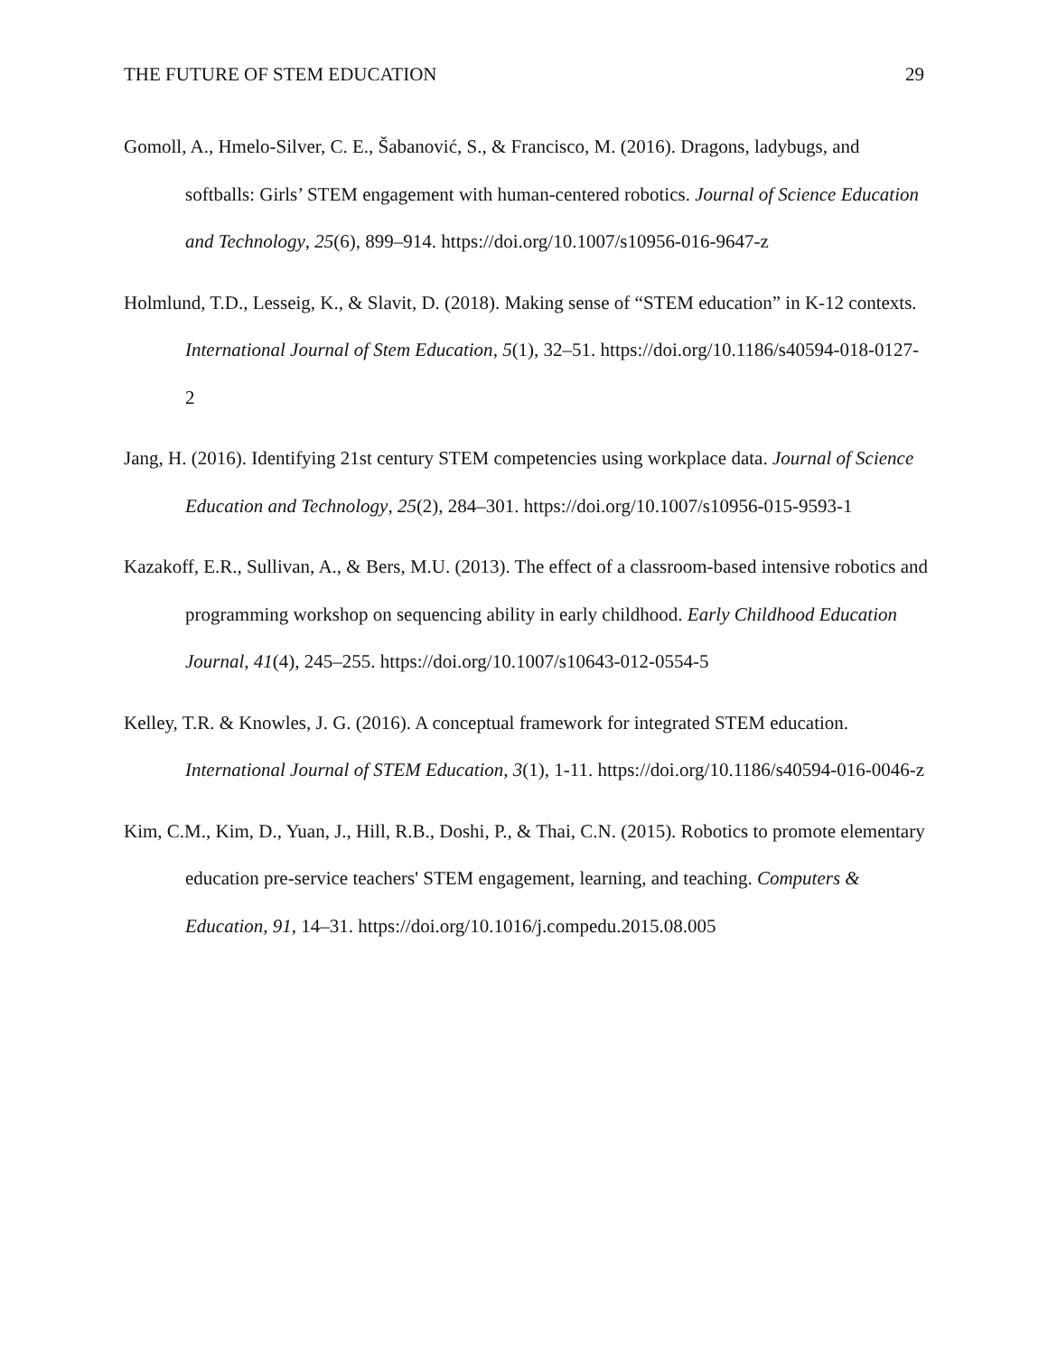THE FUTURE OF STEM EDUCATION 29
Gomoll, A., Hmelo-Silver, C. E., Šabanović, S., & Francisco, M. (2016). Dragons, ladybugs, and softballs: Girls’ STEM engagement with human-centered robotics. Journal of Science Education and Technology, 25(6), 899–914. https://doi.org/10.1007/s10956-016-9647-z
Holmlund, T.D., Lesseig, K., & Slavit, D. (2018). Making sense of “STEM education” in K-12 contexts. International Journal of Stem Education, 5(1), 32–51. https://doi.org/10.1186/s40594-018-0127-2
Jang, H. (2016). Identifying 21st century STEM competencies using workplace data. Journal of Science Education and Technology, 25(2), 284–301. https://doi.org/10.1007/s10956-015-9593-1
Kazakoff, E.R., Sullivan, A., & Bers, M.U. (2013). The effect of a classroom-based intensive robotics and programming workshop on sequencing ability in early childhood. Early Childhood Education Journal, 41(4), 245–255. https://doi.org/10.1007/s10643-012-0554-5
Kelley, T.R. & Knowles, J. G. (2016). A conceptual framework for integrated STEM education. International Journal of STEM Education, 3(1), 1-11. https://doi.org/10.1186/s40594-016-0046-z
Kim, C.M., Kim, D., Yuan, J., Hill, R.B., Doshi, P., & Thai, C.N. (2015). Robotics to promote elementary education pre-service teachers' STEM engagement, learning, and teaching. Computers & Education, 91, 14–31. https://doi.org/10.1016/j.compedu.2015.08.005